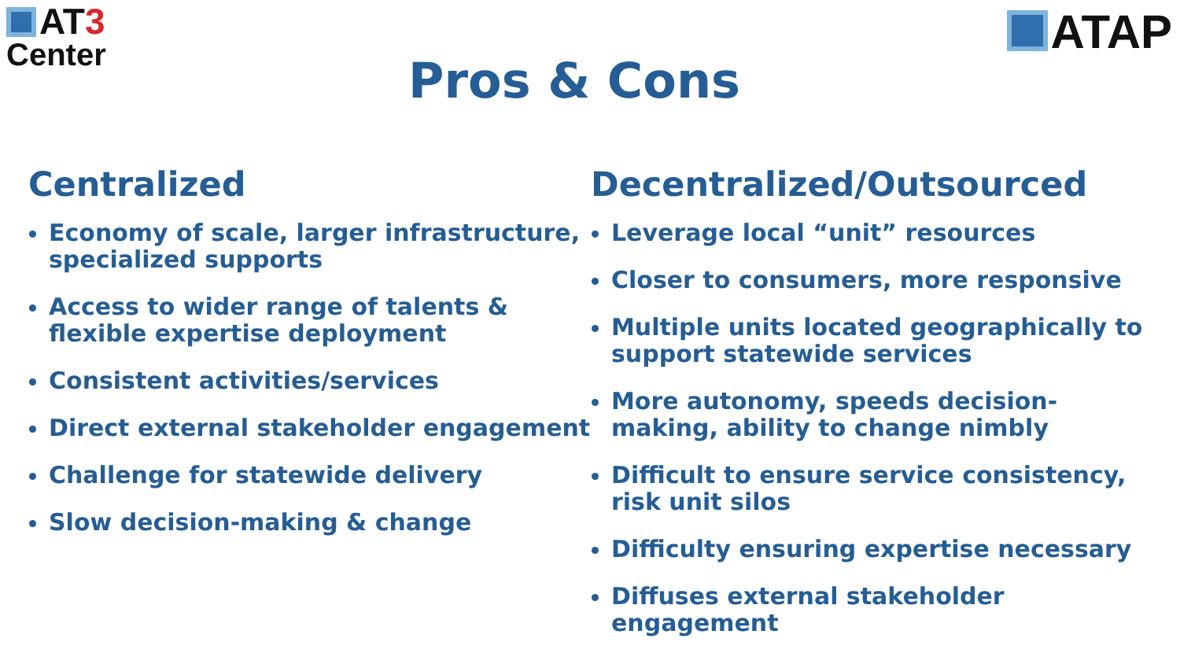AT3
Center
ATAP
Pros & Cons
Centralized
Economy of scale, larger infrastructure, specialized supports
Access to wider range of talents & flexible expertise deployment
Consistent activities/services
Direct external stakeholder engagement
Challenge for statewide delivery
Slow decision-making & change
Decentralized/Outsourced
Leverage local “unit” resources
Closer to consumers, more responsive
Multiple units located geographically to support statewide services
More autonomy, speeds decision-making, ability to change nimbly
Difficult to ensure service consistency, risk unit silos
Difficulty ensuring expertise necessary
Diffuses external stakeholder engagement